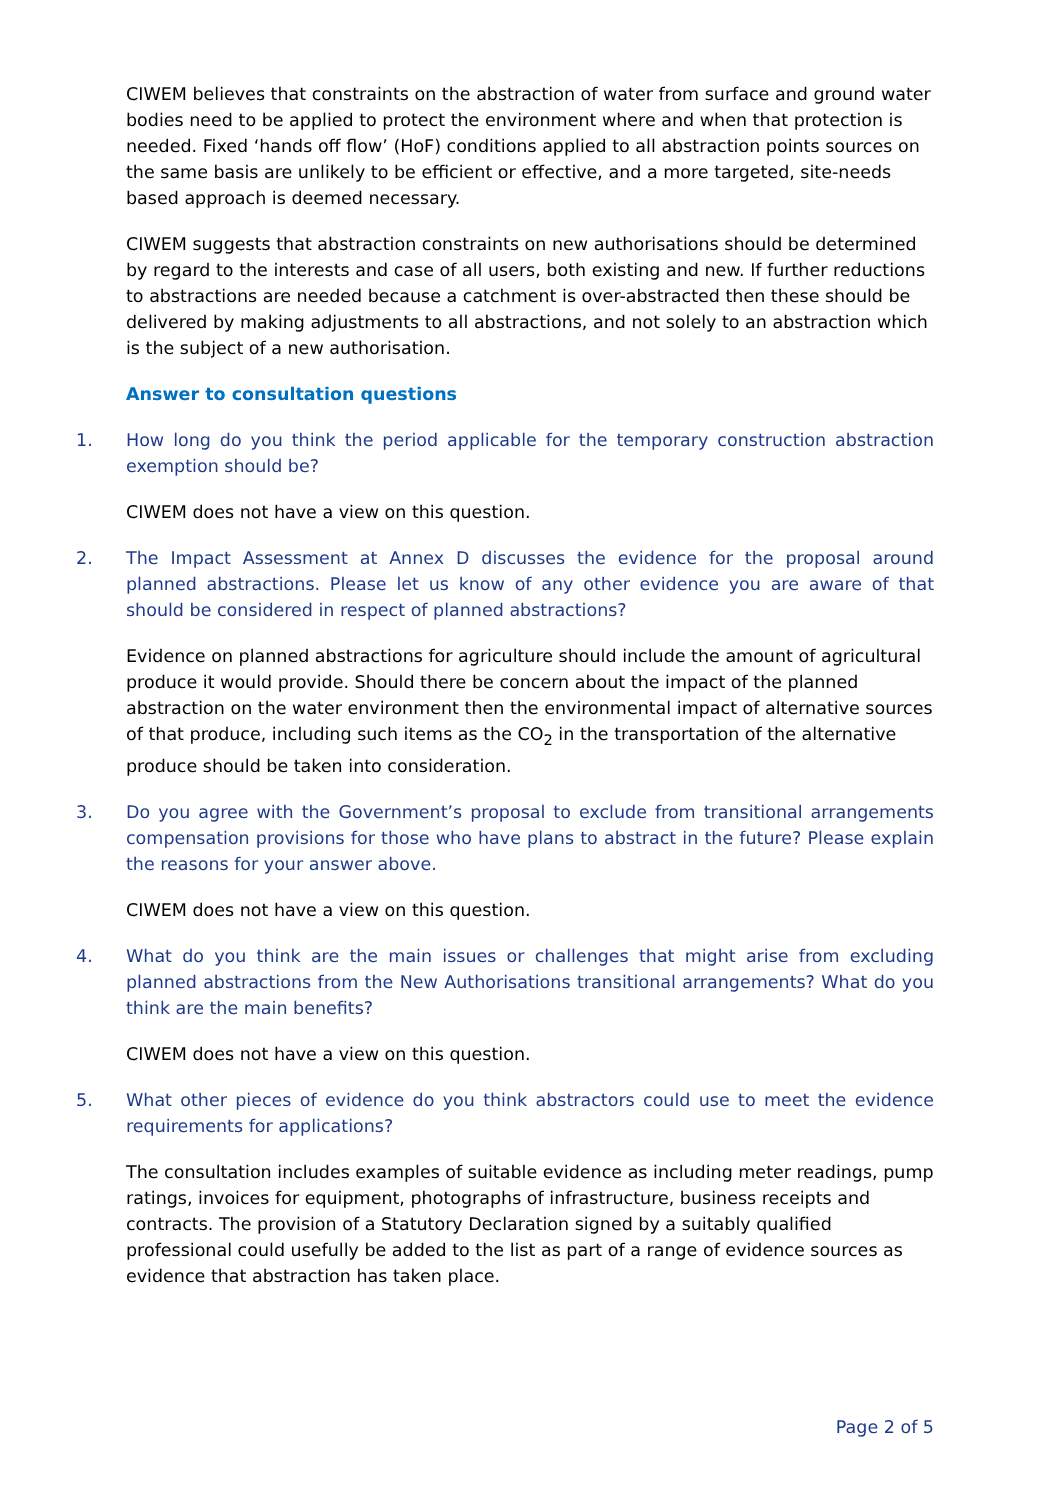CIWEM believes that constraints on the abstraction of water from surface and ground water bodies need to be applied to protect the environment where and when that protection is needed. Fixed ‘hands off flow’ (HoF) conditions applied to all abstraction points sources on the same basis are unlikely to be efficient or effective, and a more targeted, site-needs based approach is deemed necessary.
CIWEM suggests that abstraction constraints on new authorisations should be determined by regard to the interests and case of all users, both existing and new. If further reductions to abstractions are needed because a catchment is over-abstracted then these should be delivered by making adjustments to all abstractions, and not solely to an abstraction which is the subject of a new authorisation.
Answer to consultation questions
1. How long do you think the period applicable for the temporary construction abstraction exemption should be?
CIWEM does not have a view on this question.
2. The Impact Assessment at Annex D discusses the evidence for the proposal around planned abstractions. Please let us know of any other evidence you are aware of that should be considered in respect of planned abstractions?
Evidence on planned abstractions for agriculture should include the amount of agricultural produce it would provide. Should there be concern about the impact of the planned abstraction on the water environment then the environmental impact of alternative sources of that produce, including such items as the CO<sub>2</sub> in the transportation of the alternative produce should be taken into consideration.
3. Do you agree with the Government’s proposal to exclude from transitional arrangements compensation provisions for those who have plans to abstract in the future? Please explain the reasons for your answer above.
CIWEM does not have a view on this question.
4. What do you think are the main issues or challenges that might arise from excluding planned abstractions from the New Authorisations transitional arrangements? What do you think are the main benefits?
CIWEM does not have a view on this question.
5. What other pieces of evidence do you think abstractors could use to meet the evidence requirements for applications?
The consultation includes examples of suitable evidence as including meter readings, pump ratings, invoices for equipment, photographs of infrastructure, business receipts and contracts. The provision of a Statutory Declaration signed by a suitably qualified professional could usefully be added to the list as part of a range of evidence sources as evidence that abstraction has taken place.
Page 2 of 5